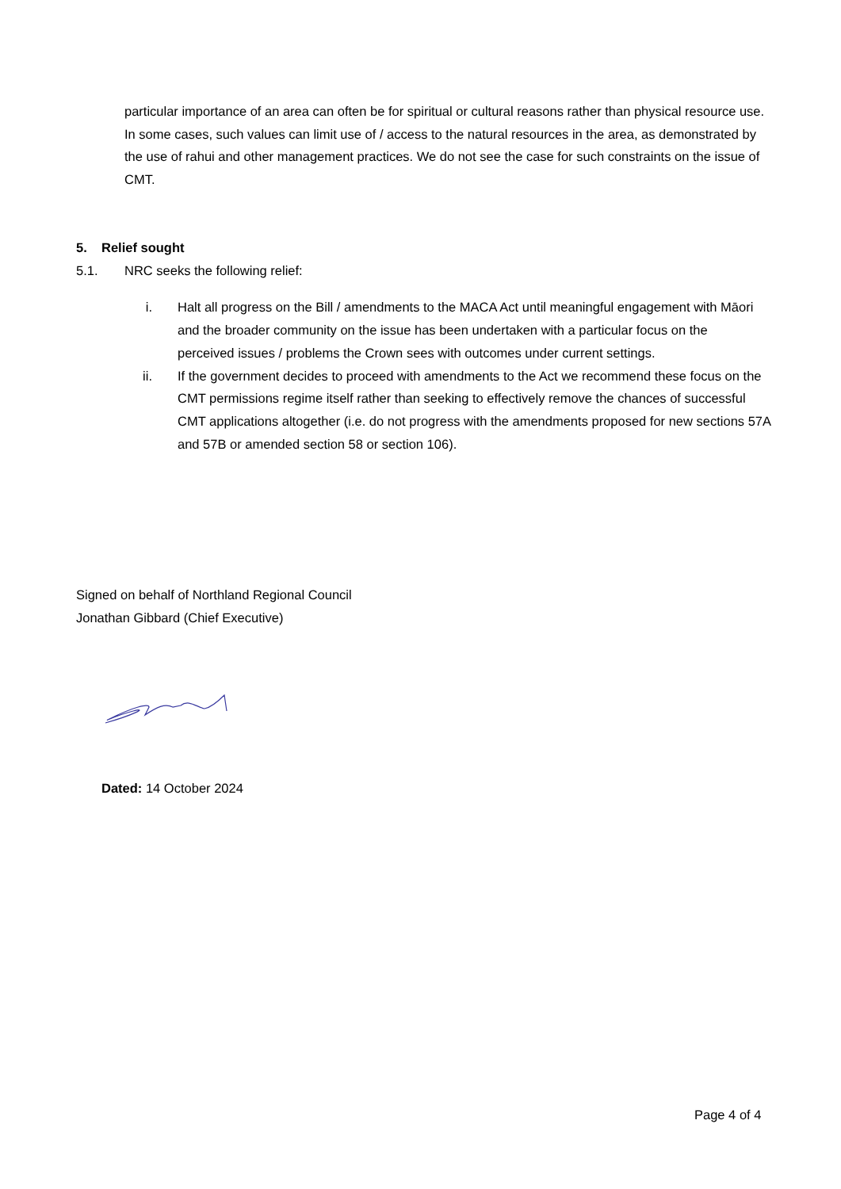particular importance of an area can often be for spiritual or cultural reasons rather than physical resource use. In some cases, such values can limit use of / access to the natural resources in the area, as demonstrated by the use of rahui and other management practices. We do not see the case for such constraints on the issue of CMT.
5. Relief sought
5.1. NRC seeks the following relief:
i. Halt all progress on the Bill / amendments to the MACA Act until meaningful engagement with Māori and the broader community on the issue has been undertaken with a particular focus on the perceived issues / problems the Crown sees with outcomes under current settings.
ii. If the government decides to proceed with amendments to the Act we recommend these focus on the CMT permissions regime itself rather than seeking to effectively remove the chances of successful CMT applications altogether (i.e. do not progress with the amendments proposed for new sections 57A and 57B or amended section 58 or section 106).
Signed on behalf of Northland Regional Council
Jonathan Gibbard (Chief Executive)
Dated: 14 October 2024
Page 4 of 4